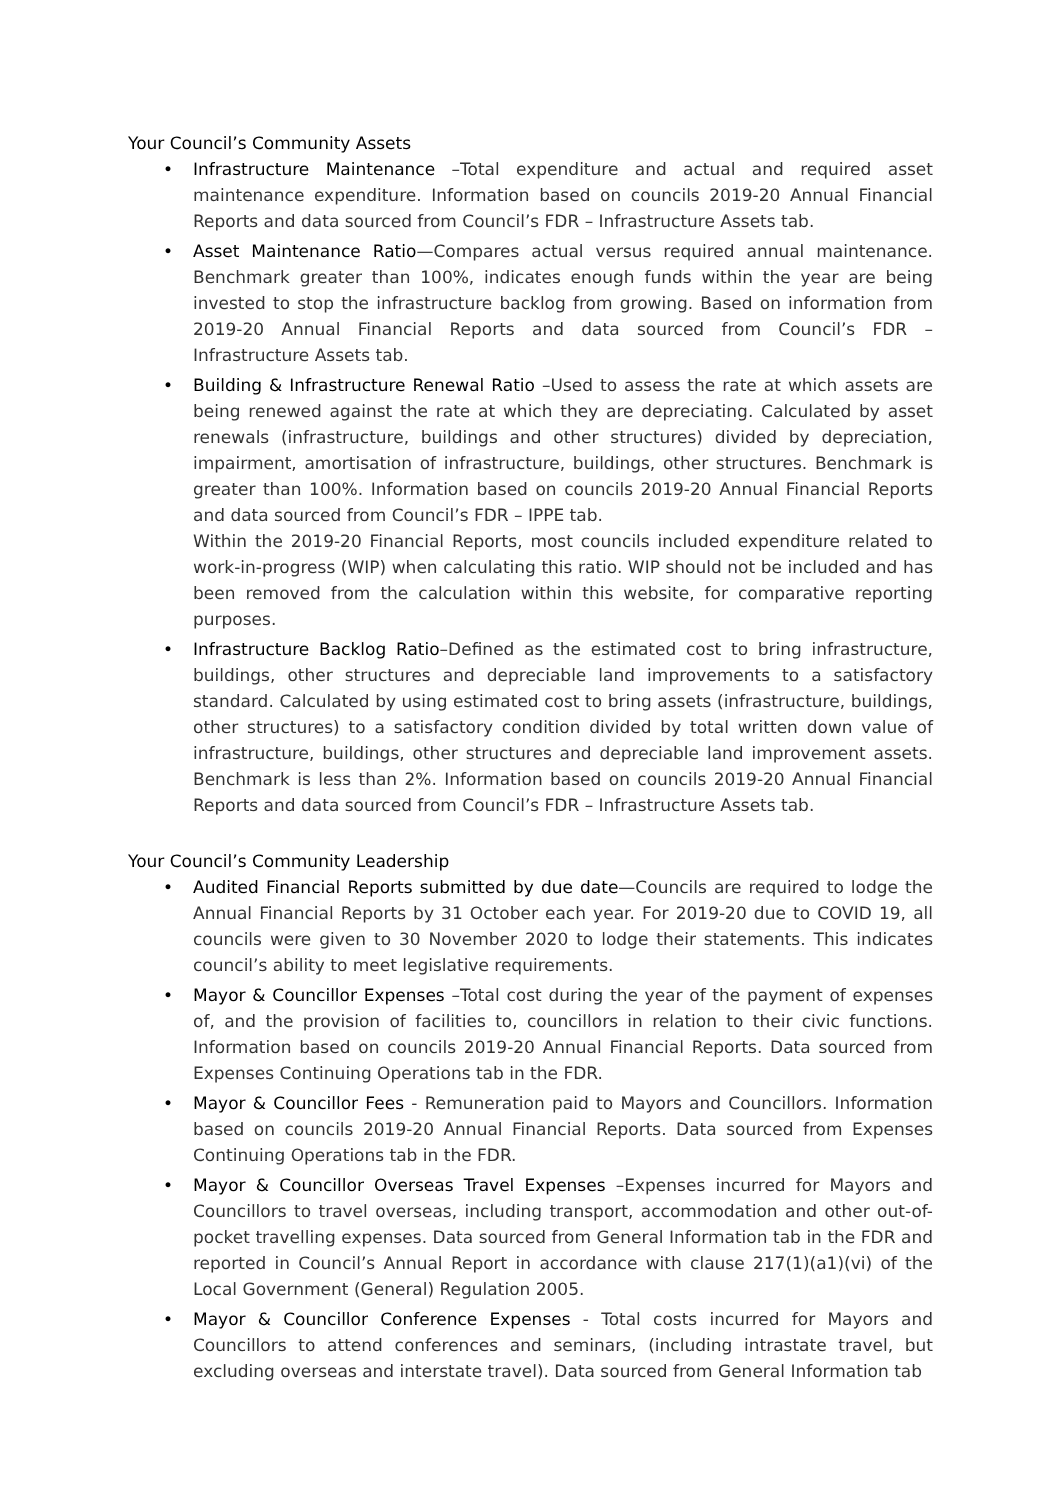Your Council’s Community Assets
• Infrastructure Maintenance –Total expenditure and actual and required asset maintenance expenditure. Information based on councils 2019-20 Annual Financial Reports and data sourced from Council’s FDR – Infrastructure Assets tab.
• Asset Maintenance Ratio—Compares actual versus required annual maintenance. Benchmark greater than 100%, indicates enough funds within the year are being invested to stop the infrastructure backlog from growing. Based on information from 2019-20 Annual Financial Reports and data sourced from Council’s FDR – Infrastructure Assets tab.
• Building & Infrastructure Renewal Ratio –Used to assess the rate at which assets are being renewed against the rate at which they are depreciating. Calculated by asset renewals (infrastructure, buildings and other structures) divided by depreciation, impairment, amortisation of infrastructure, buildings, other structures. Benchmark is greater than 100%. Information based on councils 2019-20 Annual Financial Reports and data sourced from Council’s FDR – IPPE tab.
Within the 2019-20 Financial Reports, most councils included expenditure related to work-in-progress (WIP) when calculating this ratio. WIP should not be included and has been removed from the calculation within this website, for comparative reporting purposes.
• Infrastructure Backlog Ratio–Defined as the estimated cost to bring infrastructure, buildings, other structures and depreciable land improvements to a satisfactory standard. Calculated by using estimated cost to bring assets (infrastructure, buildings, other structures) to a satisfactory condition divided by total written down value of infrastructure, buildings, other structures and depreciable land improvement assets. Benchmark is less than 2%. Information based on councils 2019-20 Annual Financial Reports and data sourced from Council’s FDR – Infrastructure Assets tab.
Your Council’s Community Leadership
• Audited Financial Reports submitted by due date—Councils are required to lodge the Annual Financial Reports by 31 October each year. For 2019-20 due to COVID 19, all councils were given to 30 November 2020 to lodge their statements. This indicates council’s ability to meet legislative requirements.
• Mayor & Councillor Expenses –Total cost during the year of the payment of expenses of, and the provision of facilities to, councillors in relation to their civic functions. Information based on councils 2019-20 Annual Financial Reports. Data sourced from Expenses Continuing Operations tab in the FDR.
• Mayor & Councillor Fees - Remuneration paid to Mayors and Councillors. Information based on councils 2019-20 Annual Financial Reports. Data sourced from Expenses Continuing Operations tab in the FDR.
• Mayor & Councillor Overseas Travel Expenses –Expenses incurred for Mayors and Councillors to travel overseas, including transport, accommodation and other out-of-pocket travelling expenses. Data sourced from General Information tab in the FDR and reported in Council’s Annual Report in accordance with clause 217(1)(a1)(vi) of the Local Government (General) Regulation 2005.
• Mayor & Councillor Conference Expenses - Total costs incurred for Mayors and Councillors to attend conferences and seminars, (including intrastate travel, but excluding overseas and interstate travel). Data sourced from General Information tab